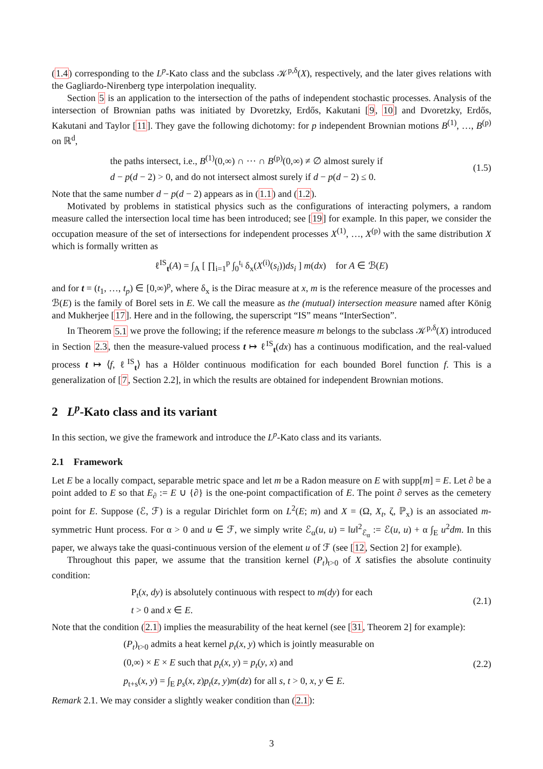(1.4) corresponding to the L<sup>p</sup>-Kato class and the subclass 𝒦<sup>p,δ</sup>(X), respectively, and the later gives relations with the Gagliardo-Nirenberg type interpolation inequality.
Section 5 is an application to the intersection of the paths of independent stochastic processes. Analysis of the intersection of Brownian paths was initiated by Dvoretzky, Erdős, Kakutani [9, 10] and Dvoretzky, Erdős, Kakutani and Taylor [11]. They gave the following dichotomy: for p independent Brownian motions B<sup>(1)</sup>, …, B<sup>(p)</sup> on ℝ<sup>d</sup>,
the paths intersect, i.e., B<sup>(1)</sup>(0,∞) ∩ ⋯ ∩ B<sup>(p)</sup>(0,∞) ≠ ∅ almost surely if
d − p(d − 2) > 0, and do not intersect almost surely if d − p(d − 2) ≤ 0.
(1.5)
Note that the same number d − p(d − 2) appears as in (1.1) and (1.2).
Motivated by problems in statistical physics such as the configurations of interacting polymers, a random measure called the intersection local time has been introduced; see [19] for example. In this paper, we consider the occupation measure of the set of intersections for independent processes X<sup>(1)</sup>, …, X<sup>(p)</sup> with the same distribution X which is formally written as
ℓ<sup>IS</sup><sub>t</sub>(A) = ∫<sub>A</sub> [ ∏<sub>i=1</sub><sup>p</sup> ∫<sub>0</sub><sup>t<sub>i</sub></sup> δ<sub>x</sub>(X<sup>(i)</sup>(s<sub>i</sub>))ds<sub>i</sub> ] m(dx) for A ∈ ℬ(E)
and for t = (t<sub>1</sub>, …, t<sub>p</sub>) ∈ [0,∞)<sup>p</sup>, where δ<sub>x</sub> is the Dirac measure at x, m is the reference measure of the processes and ℬ(E) is the family of Borel sets in E. We call the measure as the (mutual) intersection measure named after König and Mukherjee [17]. Here and in the following, the superscript “IS” means “InterSection”.
In Theorem 5.1 we prove the following; if the reference measure m belongs to the subclass 𝒦<sup>p,δ</sup>(X) introduced in Section 2.3, then the measure-valued process t ↦ ℓ<sup>IS</sup><sub>t</sub>(dx) has a continuous modification, and the real-valued process t ↦ ⟨f, ℓ<sup>IS</sup><sub>t</sub>⟩ has a Hölder continuous modification for each bounded Borel function f. This is a generalization of [7, Section 2.2], in which the results are obtained for independent Brownian motions.
2 L<sup>p</sup>-Kato class and its variant
In this section, we give the framework and introduce the L<sup>p</sup>-Kato class and its variants.
2.1 Framework
Let E be a locally compact, separable metric space and let m be a Radon measure on E with supp[m] = E. Let ∂ be a point added to E so that E<sub>∂</sub> := E ∪ {∂} is the one-point compactification of E. The point ∂ serves as the cemetery point for E. Suppose (ℰ, ℱ) is a regular Dirichlet form on L<sup>2</sup>(E; m) and X = (Ω, X<sub>t</sub>, ζ, ℙ<sub>x</sub>) is an associated m-symmetric Hunt process. For α > 0 and u ∈ ℱ, we simply write ℰ<sub>α</sub>(u, u) = ‖u‖<sup>2</sup><sub>ℰ<sub>α</sub></sub> := ℰ(u, u) + α ∫<sub>E</sub> u<sup>2</sup>dm. In this paper, we always take the quasi-continuous version of the element u of ℱ (see [12, Section 2] for example).
Throughout this paper, we assume that the transition kernel (P<sub>t</sub>)<sub>t>0</sub> of X satisfies the absolute continuity condition:
P<sub>t</sub>(x, dy) is absolutely continuous with respect to m(dy) for each
t > 0 and x ∈ E.
(2.1)
Note that the condition (2.1) implies the measurability of the heat kernel (see [31, Theorem 2] for example):
(P<sub>t</sub>)<sub>t>0</sub> admits a heat kernel p<sub>t</sub>(x, y) which is jointly measurable on
(0,∞) × E × E such that p<sub>t</sub>(x, y) = p<sub>t</sub>(y, x) and
p<sub>t+s</sub>(x, y) = ∫<sub>E</sub> p<sub>s</sub>(x, z)p<sub>t</sub>(z, y)m(dz) for all s, t > 0, x, y ∈ E.
(2.2)
Remark 2.1. We may consider a slightly weaker condition than (2.1):
3